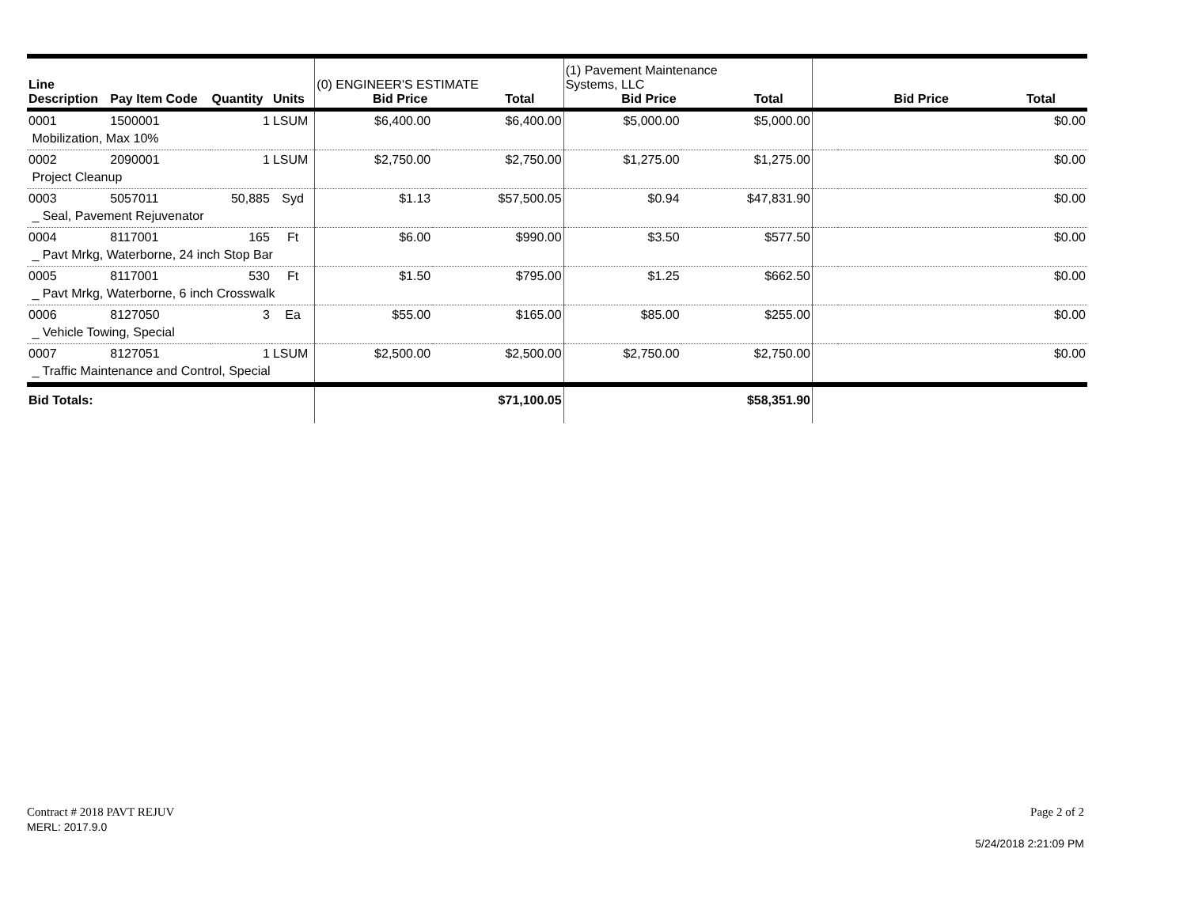| Line Description | Pay Item Code | Quantity | Units | (0) ENGINEER'S ESTIMATE Bid Price Total | | (1) Pavement Maintenance Systems, LLC Bid Price Total | | Bid Price Total | |
| --- | --- | --- | --- | --- | --- | --- | --- | --- | --- |
| 0001 | 1500001 | 1 | LSUM | $6,400.00 | $6,400.00 | $5,000.00 | $5,000.00 | | $0.00 |
| Mobilization, Max 10% | | | | | | | | | |
| 0002 | 2090001 | 1 | LSUM | $2,750.00 | $2,750.00 | $1,275.00 | $1,275.00 | | $0.00 |
| Project Cleanup | | | | | | | | | |
| 0003 | 5057011 | 50,885 | Syd | $1.13 | $57,500.05 | $0.94 | $47,831.90 | | $0.00 |
| _ Seal, Pavement Rejuvenator | | | | | | | | | |
| 0004 | 8117001 | 165 | Ft | $6.00 | $990.00 | $3.50 | $577.50 | | $0.00 |
| _ Pavt Mrkg, Waterborne, 24 inch Stop Bar | | | | | | | | | |
| 0005 | 8117001 | 530 | Ft | $1.50 | $795.00 | $1.25 | $662.50 | | $0.00 |
| _ Pavt Mrkg, Waterborne, 6 inch Crosswalk | | | | | | | | | |
| 0006 | 8127050 | 3 | Ea | $55.00 | $165.00 | $85.00 | $255.00 | | $0.00 |
| _ Vehicle Towing, Special | | | | | | | | | |
| 0007 | 8127051 | 1 | LSUM | $2,500.00 | $2,500.00 | $2,750.00 | $2,750.00 | | $0.00 |
| _ Traffic Maintenance and Control, Special | | | | | | | | | |
| Bid Totals: | | | | | $71,100.05 | | $58,351.90 | | |
Contract # 2018 PAVT REJUV
MERL: 2017.9.0
Page 2 of 2
5/24/2018 2:21:09 PM